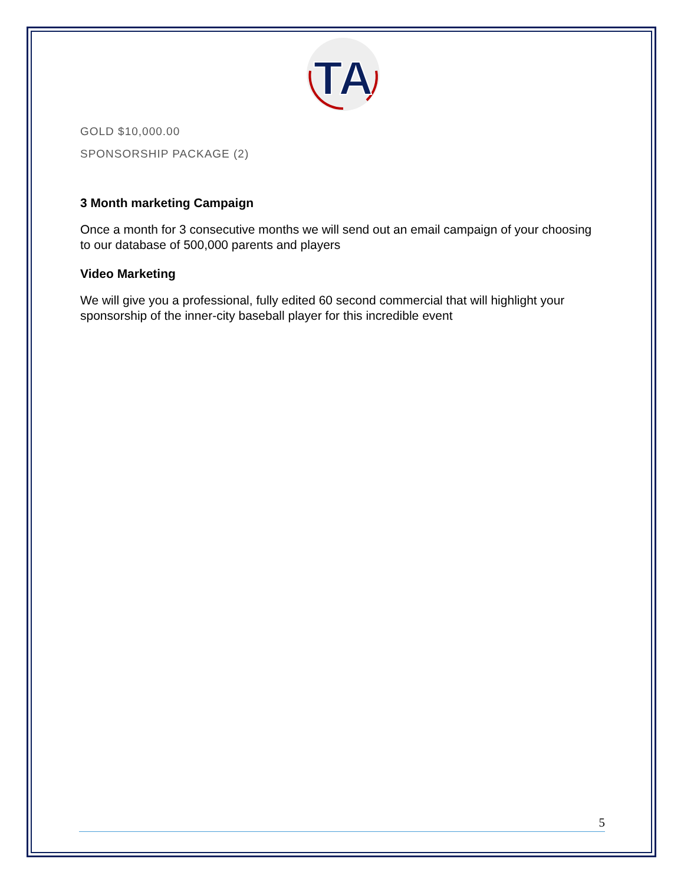TA
GOLD $10,000.00
SPONSORSHIP PACKAGE (2)
3 Month marketing Campaign
Once a month for 3 consecutive months we will send out an email campaign of your choosing to our database of 500,000 parents and players
Video Marketing
We will give you a professional, fully edited 60 second commercial that will highlight your sponsorship of the inner-city baseball player for this incredible event
5